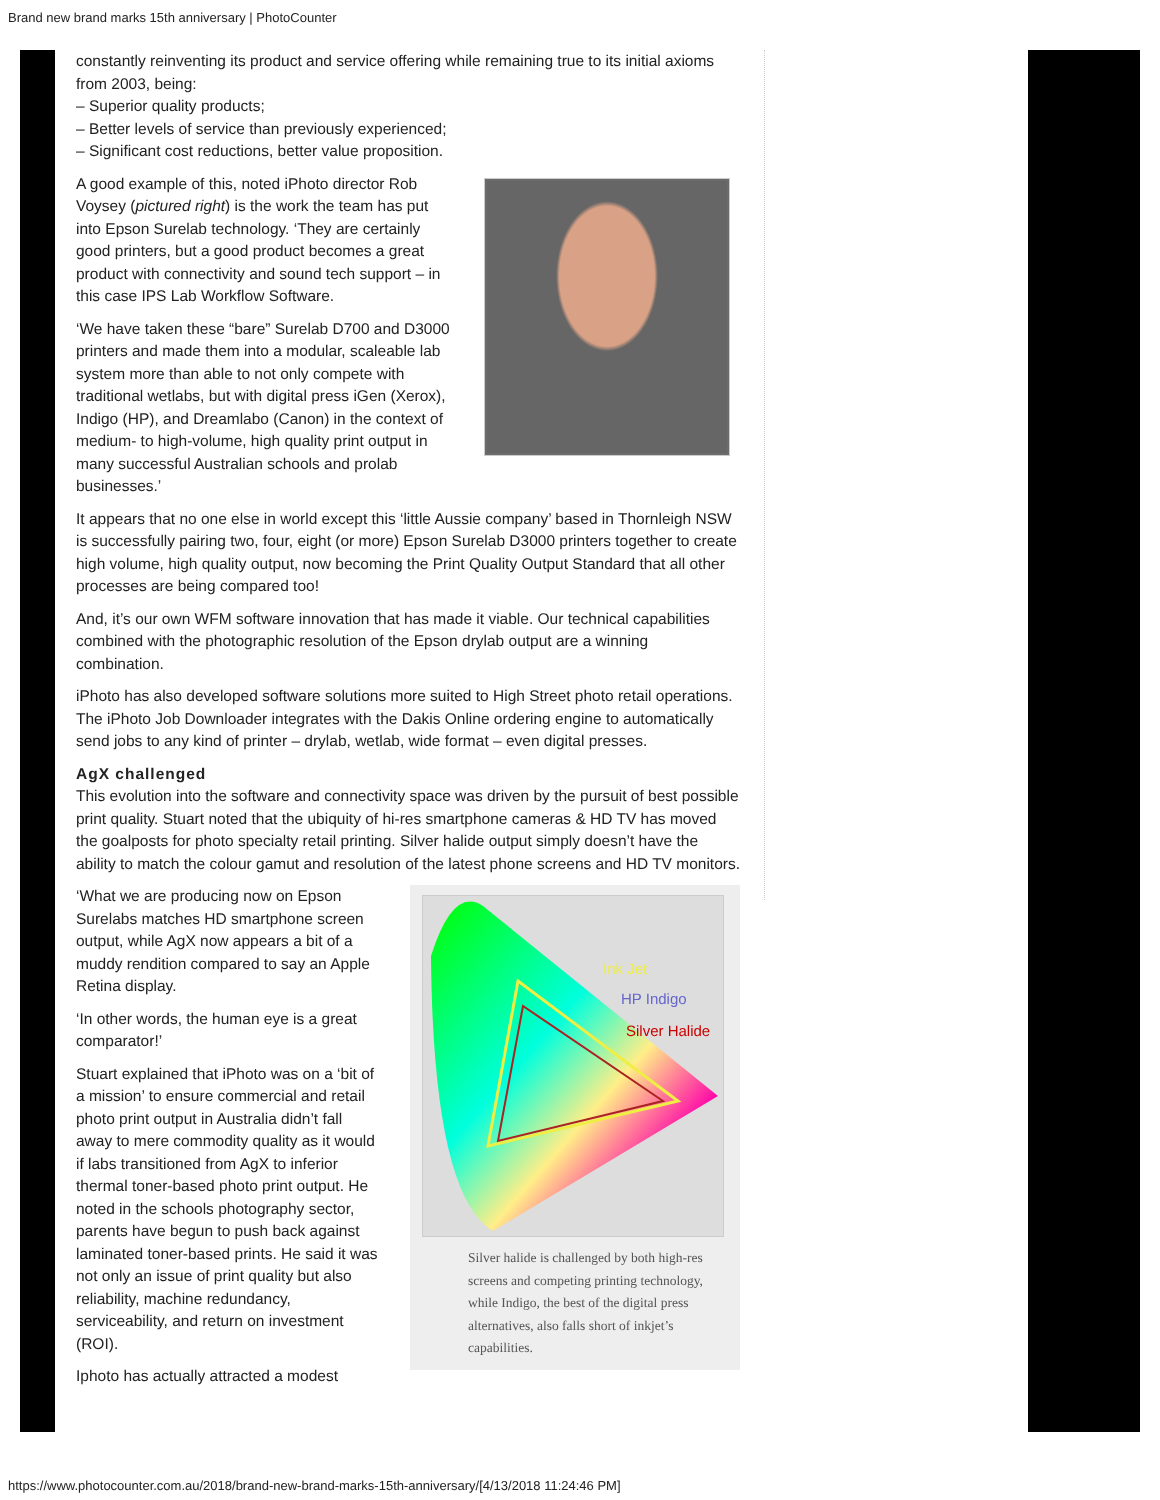Brand new brand marks 15th anniversary | PhotoCounter
constantly reinventing its product and service offering while remaining true to its initial axioms from 2003, being:
– Superior quality products;
– Better levels of service than previously experienced;
– Significant cost reductions, better value proposition.
A good example of this, noted iPhoto director Rob Voysey (pictured right) is the work the team has put into Epson Surelab technology. ‘They are certainly good printers, but a good product becomes a great product with connectivity and sound tech support – in this case IPS Lab Workflow Software.
‘We have taken these “bare” Surelab D700 and D3000 printers and made them into a modular, scaleable lab system more than able to not only compete with traditional wetlabs, but with digital press iGen (Xerox), Indigo (HP), and Dreamlabo (Canon) in the context of medium- to high-volume, high quality print output in many successful Australian schools and prolab businesses.’
It appears that no one else in world except this ‘little Aussie company’ based in Thornleigh NSW is successfully pairing two, four, eight (or more) Epson Surelab D3000 printers together to create high volume, high quality output, now becoming the Print Quality Output Standard that all other processes are being compared too!
And, it’s our own WFM software innovation that has made it viable. Our technical capabilities combined with the photographic resolution of the Epson drylab output are a winning combination.
iPhoto has also developed software solutions more suited to High Street photo retail operations. The iPhoto Job Downloader integrates with the Dakis Online ordering engine to automatically send jobs to any kind of printer – drylab, wetlab, wide format – even digital presses.
AgX challenged
This evolution into the software and connectivity space was driven by the pursuit of best possible print quality. Stuart noted that the ubiquity of hi-res smartphone cameras & HD TV has moved the goalposts for photo specialty retail printing. Silver halide output simply doesn’t have the ability to match the colour gamut and resolution of the latest phone screens and HD TV monitors.
Ink Jet
HP Indigo
Silver Halide
Silver halide is challenged by both high-res screens and competing printing technology, while Indigo, the best of the digital press alternatives, also falls short of inkjet’s capabilities.
‘What we are producing now on Epson Surelabs matches HD smartphone screen output, while AgX now appears a bit of a muddy rendition compared to say an Apple Retina display.
‘In other words, the human eye is a great comparator!’
Stuart explained that iPhoto was on a ‘bit of a mission’ to ensure commercial and retail photo print output in Australia didn’t fall away to mere commodity quality as it would if labs transitioned from AgX to inferior thermal toner-based photo print output. He noted in the schools photography sector, parents have begun to push back against laminated toner-based prints. He said it was not only an issue of print quality but also reliability, machine redundancy, serviceability, and return on investment (ROI).
Iphoto has actually attracted a modest
https://www.photocounter.com.au/2018/brand-new-brand-marks-15th-anniversary/[4/13/2018 11:24:46 PM]